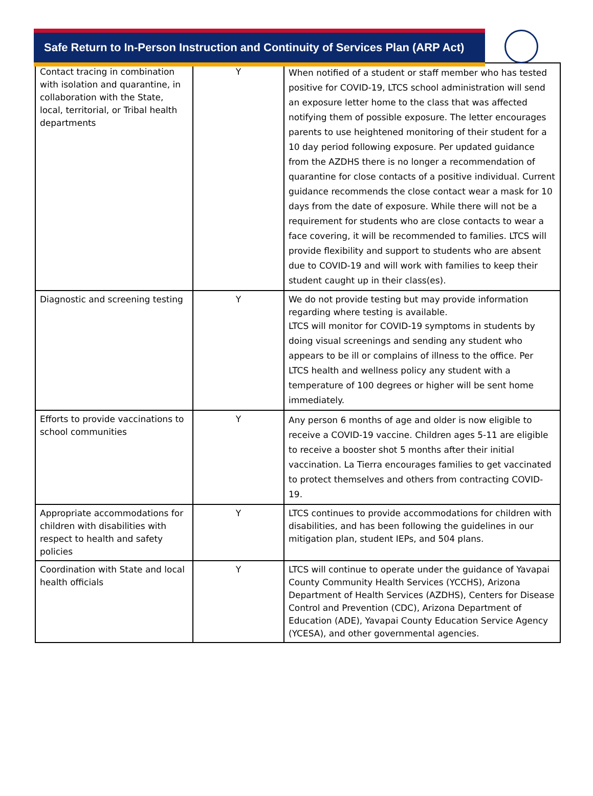Safe Return to In-Person Instruction and Continuity of Services Plan (ARP Act)
| Contact tracing in combination with isolation and quarantine, in collaboration with the State, local, territorial, or Tribal health departments | Y | When notified of a student or staff member who has tested positive for COVID-19, LTCS school administration will send an exposure letter home to the class that was affected notifying them of possible exposure. The letter encourages parents to use heightened monitoring of their student for a 10 day period following exposure. Per updated guidance from the AZDHS there is no longer a recommendation of quarantine for close contacts of a positive individual. Current guidance recommends the close contact wear a mask for 10 days from the date of exposure. While there will not be a requirement for students who are close contacts to wear a face covering, it will be recommended to families. LTCS will provide flexibility and support to students who are absent due to COVID-19 and will work with families to keep their student caught up in their class(es). |
| Diagnostic and screening testing | Y | We do not provide testing but may provide information regarding where testing is available. LTCS will monitor for COVID-19 symptoms in students by doing visual screenings and sending any student who appears to be ill or complains of illness to the office. Per LTCS health and wellness policy any student with a temperature of 100 degrees or higher will be sent home immediately. |
| Efforts to provide vaccinations to school communities | Y | Any person 6 months of age and older is now eligible to receive a COVID-19 vaccine. Children ages 5-11 are eligible to receive a booster shot 5 months after their initial vaccination. La Tierra encourages families to get vaccinated to protect themselves and others from contracting COVID-19. |
| Appropriate accommodations for children with disabilities with respect to health and safety policies | Y | LTCS continues to provide accommodations for children with disabilities, and has been following the guidelines in our mitigation plan, student IEPs, and 504 plans. |
| Coordination with State and local health officials | Y | LTCS will continue to operate under the guidance of Yavapai County Community Health Services (YCCHS), Arizona Department of Health Services (AZDHS), Centers for Disease Control and Prevention (CDC), Arizona Department of Education (ADE), Yavapai County Education Service Agency (YCESA), and other governmental agencies. |